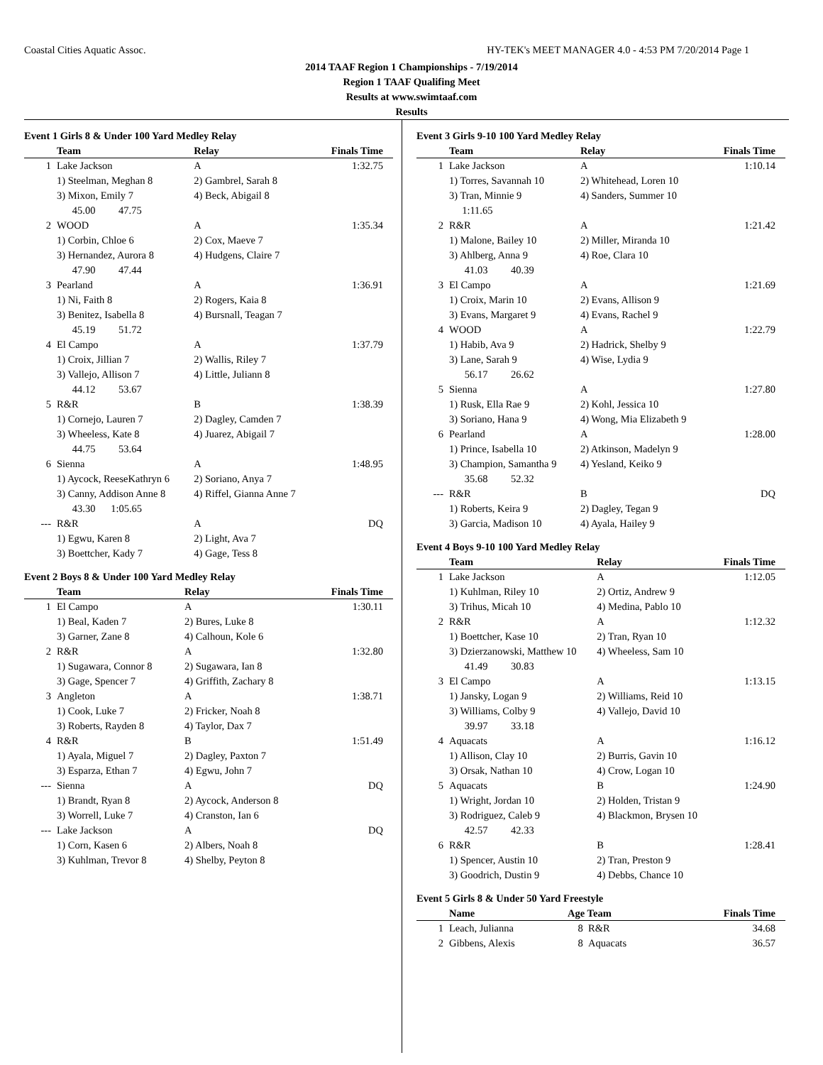Coastal Cities Aquatic Assoc. HY-TEK's MEET MANAGER 4.0 - 4:53 PM 7/20/2014 Page 1
2014 TAAF Region 1 Championships - 7/19/2014
Region 1 TAAF Qualifing Meet
Results at www.swimtaaf.com
Results
Event 1 Girls 8 & Under 100 Yard Medley Relay
| | Team | Relay | Finals Time |
| --- | --- | --- | --- |
| 1 | Lake Jackson | A | 1:32.75 |
| | 1) Steelman, Meghan 8 | 2) Gambrel, Sarah 8 | |
| | 3) Mixon, Emily 7 | 4) Beck, Abigail 8 | |
| | 45.00 47.75 | | |
| 2 | WOOD | A | 1:35.34 |
| | 1) Corbin, Chloe 6 | 2) Cox, Maeve 7 | |
| | 3) Hernandez, Aurora 8 | 4) Hudgens, Claire 7 | |
| | 47.90 47.44 | | |
| 3 | Pearland | A | 1:36.91 |
| | 1) Ni, Faith 8 | 2) Rogers, Kaia 8 | |
| | 3) Benitez, Isabella 8 | 4) Bursnall, Teagan 7 | |
| | 45.19 51.72 | | |
| 4 | El Campo | A | 1:37.79 |
| | 1) Croix, Jillian 7 | 2) Wallis, Riley 7 | |
| | 3) Vallejo, Allison 7 | 4) Little, Juliann 8 | |
| | 44.12 53.67 | | |
| 5 | R&R | B | 1:38.39 |
| | 1) Cornejo, Lauren 7 | 2) Dagley, Camden 7 | |
| | 3) Wheeless, Kate 8 | 4) Juarez, Abigail 7 | |
| | 44.75 53.64 | | |
| 6 | Sienna | A | 1:48.95 |
| | 1) Aycock, ReeseKathryn 6 | 2) Soriano, Anya 7 | |
| | 3) Canny, Addison Anne 8 | 4) Riffel, Gianna Anne 7 | |
| | 43.30 1:05.65 | | |
| --- | R&R | A | DQ |
| | 1) Egwu, Karen 8 | 2) Light, Ava 7 | |
| | 3) Boettcher, Kady 7 | 4) Gage, Tess 8 | |
Event 2 Boys 8 & Under 100 Yard Medley Relay
| | Team | Relay | Finals Time |
| --- | --- | --- | --- |
| 1 | El Campo | A | 1:30.11 |
| | 1) Beal, Kaden 7 | 2) Bures, Luke 8 | |
| | 3) Garner, Zane 8 | 4) Calhoun, Kole 6 | |
| 2 | R&R | A | 1:32.80 |
| | 1) Sugawara, Connor 8 | 2) Sugawara, Ian 8 | |
| | 3) Gage, Spencer 7 | 4) Griffith, Zachary 8 | |
| 3 | Angleton | A | 1:38.71 |
| | 1) Cook, Luke 7 | 2) Fricker, Noah 8 | |
| | 3) Roberts, Rayden 8 | 4) Taylor, Dax 7 | |
| 4 | R&R | B | 1:51.49 |
| | 1) Ayala, Miguel 7 | 2) Dagley, Paxton 7 | |
| | 3) Esparza, Ethan 7 | 4) Egwu, John 7 | |
| --- | Sienna | A | DQ |
| | 1) Brandt, Ryan 8 | 2) Aycock, Anderson 8 | |
| | 3) Worrell, Luke 7 | 4) Cranston, Ian 6 | |
| --- | Lake Jackson | A | DQ |
| | 1) Corn, Kasen 6 | 2) Albers, Noah 8 | |
| | 3) Kuhlman, Trevor 8 | 4) Shelby, Peyton 8 | |
Event 3 Girls 9-10 100 Yard Medley Relay
| | Team | Relay | Finals Time |
| --- | --- | --- | --- |
| 1 | Lake Jackson | A | 1:10.14 |
| | 1) Torres, Savannah 10 | 2) Whitehead, Loren 10 | |
| | 3) Tran, Minnie 9 | 4) Sanders, Summer 10 | |
| | 1:11.65 | | |
| 2 | R&R | A | 1:21.42 |
| | 1) Malone, Bailey 10 | 2) Miller, Miranda 10 | |
| | 3) Ahlberg, Anna 9 | 4) Roe, Clara 10 | |
| | 41.03 40.39 | | |
| 3 | El Campo | A | 1:21.69 |
| | 1) Croix, Marin 10 | 2) Evans, Allison 9 | |
| | 3) Evans, Margaret 9 | 4) Evans, Rachel 9 | |
| 4 | WOOD | A | 1:22.79 |
| | 1) Habib, Ava 9 | 2) Hadrick, Shelby 9 | |
| | 3) Lane, Sarah 9 | 4) Wise, Lydia 9 | |
| | 56.17 26.62 | | |
| 5 | Sienna | A | 1:27.80 |
| | 1) Rusk, Ella Rae 9 | 2) Kohl, Jessica 10 | |
| | 3) Soriano, Hana 9 | 4) Wong, Mia Elizabeth 9 | |
| 6 | Pearland | A | 1:28.00 |
| | 1) Prince, Isabella 10 | 2) Atkinson, Madelyn 9 | |
| | 3) Champion, Samantha 9 | 4) Yesland, Keiko 9 | |
| | 35.68 52.32 | | |
| --- | R&R | B | DQ |
| | 1) Roberts, Keira 9 | 2) Dagley, Tegan 9 | |
| | 3) Garcia, Madison 10 | 4) Ayala, Hailey 9 | |
Event 4 Boys 9-10 100 Yard Medley Relay
| | Team | Relay | Finals Time |
| --- | --- | --- | --- |
| 1 | Lake Jackson | A | 1:12.05 |
| | 1) Kuhlman, Riley 10 | 2) Ortiz, Andrew 9 | |
| | 3) Trihus, Micah 10 | 4) Medina, Pablo 10 | |
| 2 | R&R | A | 1:12.32 |
| | 1) Boettcher, Kase 10 | 2) Tran, Ryan 10 | |
| | 3) Dzierzanowski, Matthew 10 | 4) Wheeless, Sam 10 | |
| | 41.49 30.83 | | |
| 3 | El Campo | A | 1:13.15 |
| | 1) Jansky, Logan 9 | 2) Williams, Reid 10 | |
| | 3) Williams, Colby 9 | 4) Vallejo, David 10 | |
| | 39.97 33.18 | | |
| 4 | Aquacats | A | 1:16.12 |
| | 1) Allison, Clay 10 | 2) Burris, Gavin 10 | |
| | 3) Orsak, Nathan 10 | 4) Crow, Logan 10 | |
| 5 | Aquacats | B | 1:24.90 |
| | 1) Wright, Jordan 10 | 2) Holden, Tristan 9 | |
| | 3) Rodriguez, Caleb 9 | 4) Blackmon, Brysen 10 | |
| | 42.57 42.33 | | |
| 6 | R&R | B | 1:28.41 |
| | 1) Spencer, Austin 10 | 2) Tran, Preston 9 | |
| | 3) Goodrich, Dustin 9 | 4) Debbs, Chance 10 | |
Event 5 Girls 8 & Under 50 Yard Freestyle
| | Name | Age Team | Finals Time |
| --- | --- | --- | --- |
| 1 | Leach, Julianna | 8 R&R | 34.68 |
| 2 | Gibbens, Alexis | 8 Aquacats | 36.57 |